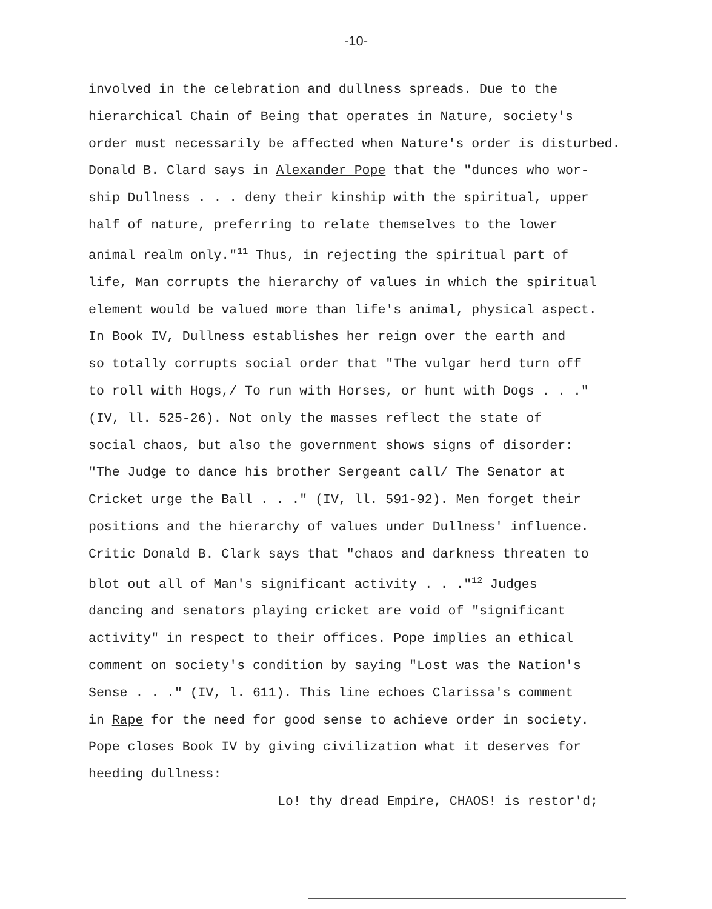-10-
involved in the celebration and dullness spreads. Due to the
hierarchical Chain of Being that operates in Nature, society's
order must necessarily be affected when Nature's order is disturbed.
Donald B. Clard says in Alexander Pope that the "dunces who wor-
ship Dullness . . . deny their kinship with the spiritual, upper
half of nature, preferring to relate themselves to the lower
animal realm only."<sup>11</sup> Thus, in rejecting the spiritual part of
life, Man corrupts the hierarchy of values in which the spiritual
element would be valued more than life's animal, physical aspect.
In Book IV, Dullness establishes her reign over the earth and
so totally corrupts social order that "The vulgar herd turn off
to roll with Hogs,/ To run with Horses, or hunt with Dogs . . ."
(IV, ll. 525-26). Not only the masses reflect the state of
social chaos, but also the government shows signs of disorder:
"The Judge to dance his brother Sergeant call/ The Senator at
Cricket urge the Ball . . ." (IV, ll. 591-92). Men forget their
positions and the hierarchy of values under Dullness' influence.
Critic Donald B. Clark says that "chaos and darkness threaten to
blot out all of Man's significant activity . . ."<sup>12</sup> Judges
dancing and senators playing cricket are void of "significant
activity" in respect to their offices. Pope implies an ethical
comment on society's condition by saying "Lost was the Nation's
Sense . . ." (IV, l. 611). This line echoes Clarissa's comment
in Rape for the need for good sense to achieve order in society.
Pope closes Book IV by giving civilization what it deserves for
heeding dullness:
Lo! thy dread Empire, CHAOS! is restor'd;